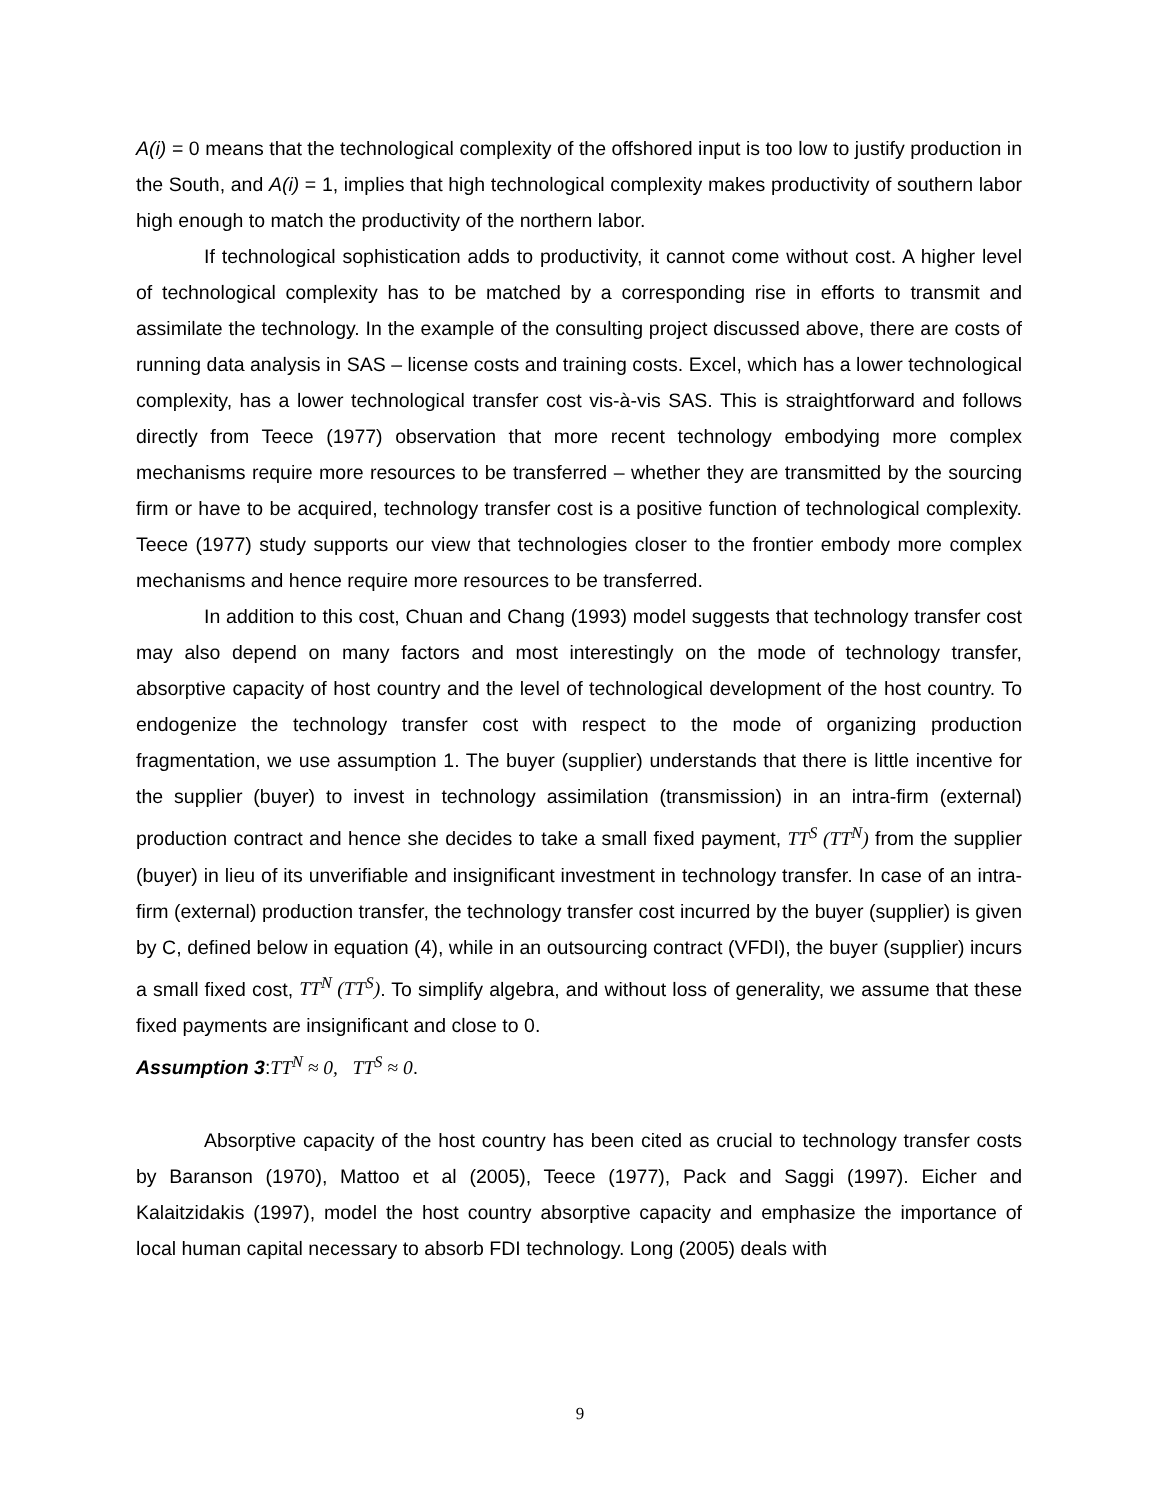A(i) = 0 means that the technological complexity of the offshored input is too low to justify production in the South, and A(i) = 1, implies that high technological complexity makes productivity of southern labor high enough to match the productivity of the northern labor.
If technological sophistication adds to productivity, it cannot come without cost. A higher level of technological complexity has to be matched by a corresponding rise in efforts to transmit and assimilate the technology. In the example of the consulting project discussed above, there are costs of running data analysis in SAS – license costs and training costs. Excel, which has a lower technological complexity, has a lower technological transfer cost vis-à-vis SAS. This is straightforward and follows directly from Teece (1977) observation that more recent technology embodying more complex mechanisms require more resources to be transferred – whether they are transmitted by the sourcing firm or have to be acquired, technology transfer cost is a positive function of technological complexity. Teece (1977) study supports our view that technologies closer to the frontier embody more complex mechanisms and hence require more resources to be transferred.
In addition to this cost, Chuan and Chang (1993) model suggests that technology transfer cost may also depend on many factors and most interestingly on the mode of technology transfer, absorptive capacity of host country and the level of technological development of the host country. To endogenize the technology transfer cost with respect to the mode of organizing production fragmentation, we use assumption 1. The buyer (supplier) understands that there is little incentive for the supplier (buyer) to invest in technology assimilation (transmission) in an intra-firm (external) production contract and hence she decides to take a small fixed payment, TT<sup>S</sup> (TT<sup>N</sup>) from the supplier (buyer) in lieu of its unverifiable and insignificant investment in technology transfer. In case of an intra-firm (external) production transfer, the technology transfer cost incurred by the buyer (supplier) is given by C, defined below in equation (4), while in an outsourcing contract (VFDI), the buyer (supplier) incurs a small fixed cost, TT<sup>N</sup> (TT<sup>S</sup>). To simplify algebra, and without loss of generality, we assume that these fixed payments are insignificant and close to 0.
Assumption 3:TT<sup>N</sup> ≈ 0, TT<sup>S</sup> ≈ 0.
Absorptive capacity of the host country has been cited as crucial to technology transfer costs by Baranson (1970), Mattoo et al (2005), Teece (1977), Pack and Saggi (1997). Eicher and Kalaitzidakis (1997), model the host country absorptive capacity and emphasize the importance of local human capital necessary to absorb FDI technology. Long (2005) deals with
9